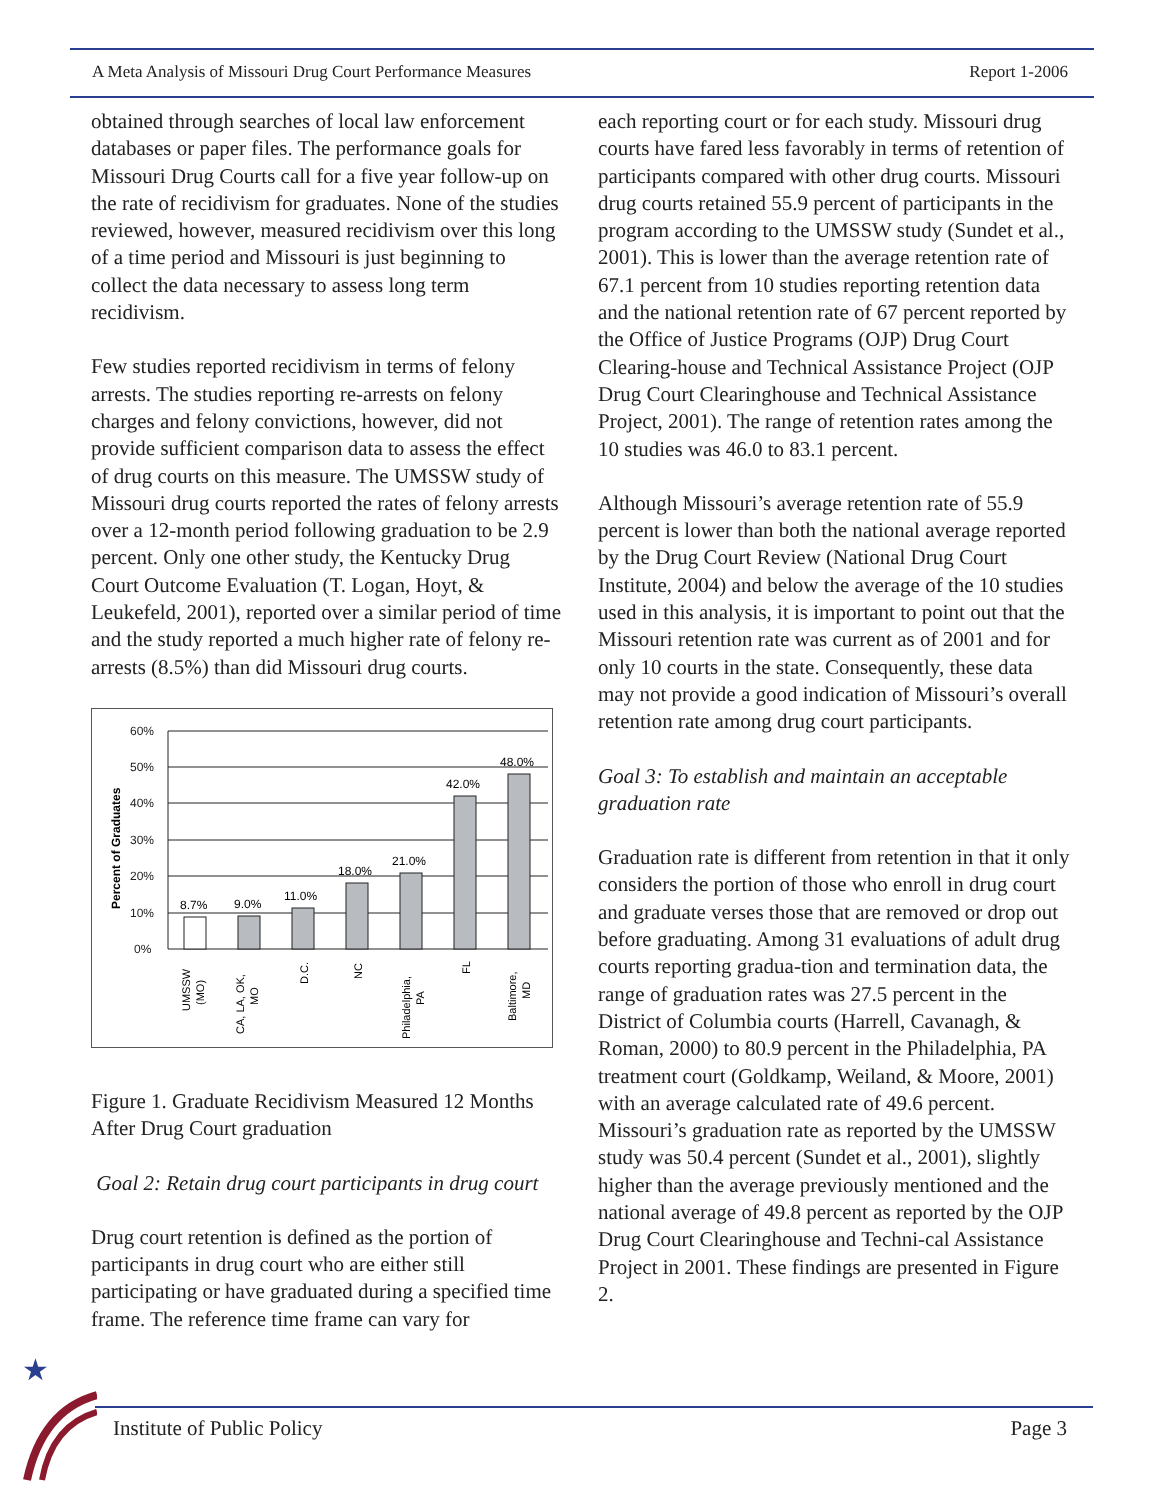A Meta Analysis of Missouri Drug Court Performance Measures Report 1-2006
obtained through searches of local law enforcement databases or paper files. The performance goals for Missouri Drug Courts call for a five year follow-up on the rate of recidivism for graduates. None of the studies reviewed, however, measured recidivism over this long of a time period and Missouri is just beginning to collect the data necessary to assess long term recidivism.
Few studies reported recidivism in terms of felony arrests. The studies reporting re-arrests on felony charges and felony convictions, however, did not provide sufficient comparison data to assess the effect of drug courts on this measure. The UMSSW study of Missouri drug courts reported the rates of felony arrests over a 12-month period following graduation to be 2.9 percent. Only one other study, the Kentucky Drug Court Outcome Evaluation (T. Logan, Hoyt, & Leukefeld, 2001), reported over a similar period of time and the study reported a much higher rate of felony re-arrests (8.5%) than did Missouri drug courts.
Percent of Graduates
60%
50%
40%
30%
20%
10%
0%
8.7%
9.0%
11.0%
18.0%
21.0%
42.0%
48.0%
UMSSW
(MO)
CA, LA, OK,
MO
D.C.
NC
Philadelphia,
PA
FL
Baltimore,
MD
Figure 1. Graduate Recidivism Measured 12 Months After Drug Court graduation
Goal 2: Retain drug court participants in drug court
Drug court retention is defined as the portion of participants in drug court who are either still participating or have graduated during a specified time frame. The reference time frame can vary for
each reporting court or for each study. Missouri drug courts have fared less favorably in terms of retention of participants compared with other drug courts. Missouri drug courts retained 55.9 percent of participants in the program according to the UMSSW study (Sundet et al., 2001). This is lower than the average retention rate of 67.1 percent from 10 studies reporting retention data and the national retention rate of 67 percent reported by the Office of Justice Programs (OJP) Drug Court Clearing-house and Technical Assistance Project (OJP Drug Court Clearinghouse and Technical Assistance Project, 2001). The range of retention rates among the 10 studies was 46.0 to 83.1 percent.
Although Missouri’s average retention rate of 55.9 percent is lower than both the national average reported by the Drug Court Review (National Drug Court Institute, 2004) and below the average of the 10 studies used in this analysis, it is important to point out that the Missouri retention rate was current as of 2001 and for only 10 courts in the state. Consequently, these data may not provide a good indication of Missouri’s overall retention rate among drug court participants.
Goal 3: To establish and maintain an acceptable graduation rate
Graduation rate is different from retention in that it only considers the portion of those who enroll in drug court and graduate verses those that are removed or drop out before graduating. Among 31 evaluations of adult drug courts reporting gradua-tion and termination data, the range of graduation rates was 27.5 percent in the District of Columbia courts (Harrell, Cavanagh, & Roman, 2000) to 80.9 percent in the Philadelphia, PA treatment court (Goldkamp, Weiland, & Moore, 2001) with an average calculated rate of 49.6 percent. Missouri’s graduation rate as reported by the UMSSW study was 50.4 percent (Sundet et al., 2001), slightly higher than the average previously mentioned and the national average of 49.8 percent as reported by the OJP Drug Court Clearinghouse and Techni-cal Assistance Project in 2001. These findings are presented in Figure 2.
★
Institute of Public Policy Page 3